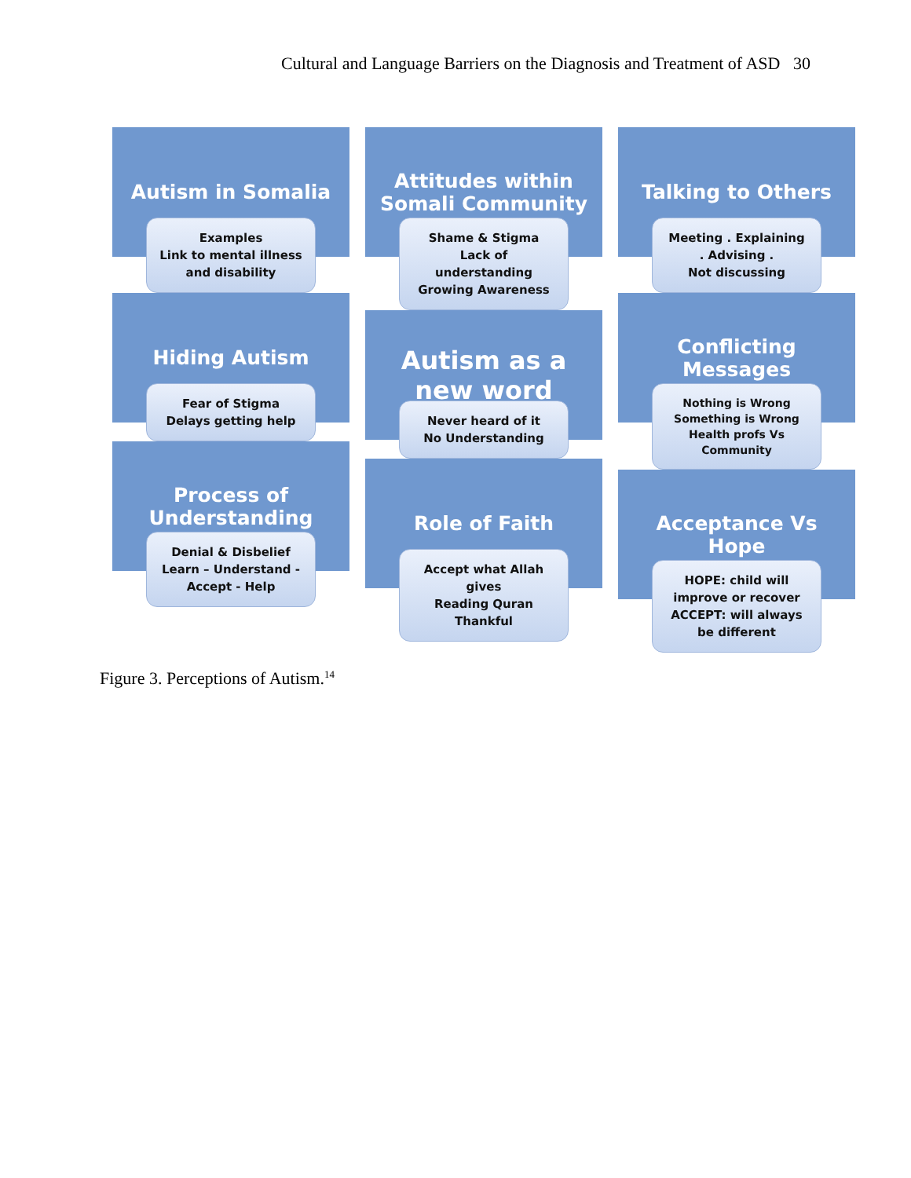Cultural and Language Barriers on the Diagnosis and Treatment of ASD 30
Autism in Somalia
Examples
Link to mental illness
and disability
Hiding Autism
Fear of Stigma
Delays getting help
Process of Understanding
Denial & Disbelief
Learn – Understand -
Accept - Help
Attitudes within Somali Community
Shame & Stigma
Lack of
understanding
Growing Awareness
Autism as a new word
Never heard of it
No Understanding
Role of Faith
Accept what Allah
gives
Reading Quran
Thankful
Talking to Others
Meeting . Explaining
. Advising .
Not discussing
Conflicting Messages
Nothing is Wrong
Something is Wrong
Health profs Vs
Community
Acceptance Vs Hope
HOPE: child will
improve or recover
ACCEPT: will always
be different
Figure 3. Perceptions of Autism.<sup>14</sup>